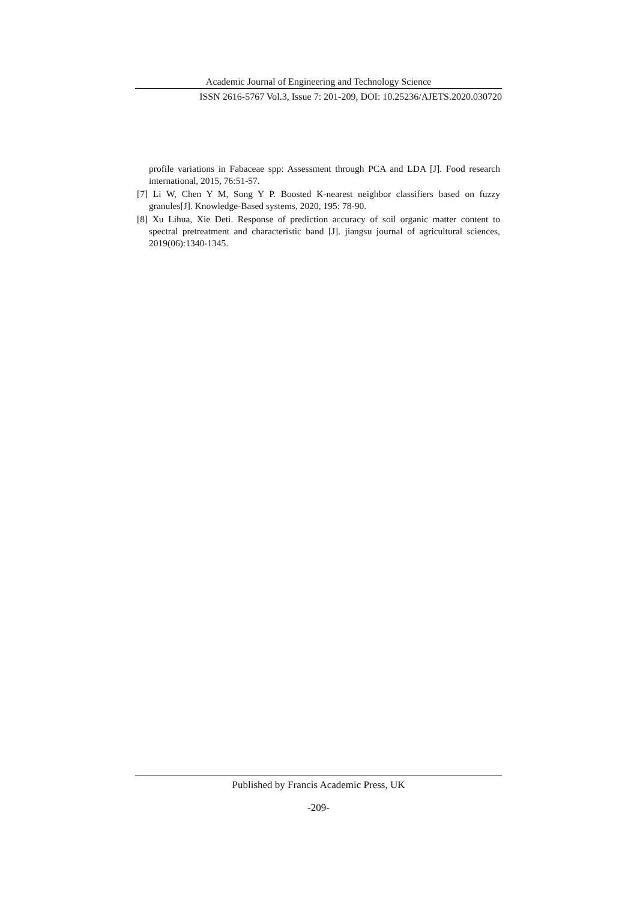Academic Journal of Engineering and Technology Science
ISSN 2616-5767 Vol.3, Issue 7: 201-209, DOI: 10.25236/AJETS.2020.030720
profile variations in Fabaceae spp: Assessment through PCA and LDA [J]. Food research international, 2015, 76:51-57.
[7] Li W, Chen Y M, Song Y P. Boosted K-nearest neighbor classifiers based on fuzzy granules[J]. Knowledge-Based systems, 2020, 195: 78-90.
[8] Xu Lihua, Xie Deti. Response of prediction accuracy of soil organic matter content to spectral pretreatment and characteristic band [J]. jiangsu journal of agricultural sciences, 2019(06):1340-1345.
Published by Francis Academic Press, UK
-209-